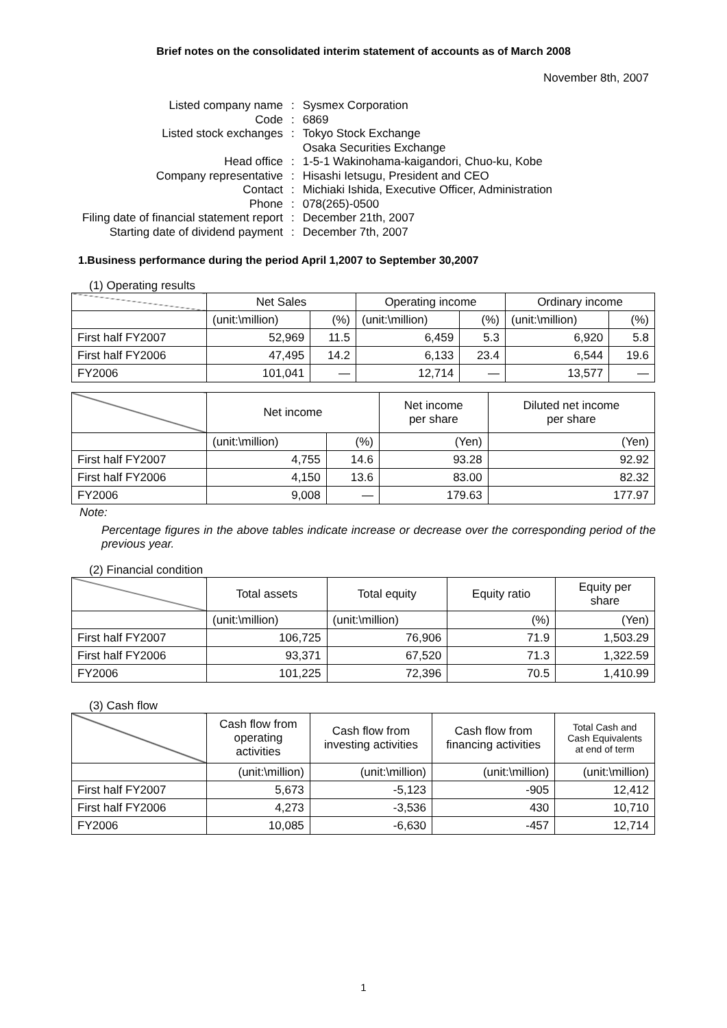Brief notes on the consolidated interim statement of accounts as of March 2008
November 8th, 2007
| Listed company name | : | Sysmex Corporation |
| Code | : | 6869 |
| Listed stock exchanges | : | Tokyo Stock Exchange |
| | | Osaka Securities Exchange |
| Head office | : | 1-5-1 Wakinohama-kaigandori, Chuo-ku, Kobe |
| Company representative | : | Hisashi Ietsugu, President and CEO |
| Contact | : | Michiaki Ishida, Executive Officer, Administration |
| Phone | : | 078(265)-0500 |
| Filing date of financial statement report | : | December 21th, 2007 |
| Starting date of dividend payment | : | December 7th, 2007 |
1.Business performance during the period April 1,2007 to September 30,2007
(1) Operating results
| | Net Sales | | Operating income | | Ordinary income | |
| --- | --- | --- | --- | --- | --- | --- |
| | (unit:\million) | (%) | (unit:\million) | (%) | (unit:\million) | (%) |
| First half FY2007 | 52,969 | 11.5 | 6,459 | 5.3 | 6,920 | 5.8 |
| First half FY2006 | 47,495 | 14.2 | 6,133 | 23.4 | 6,544 | 19.6 |
| FY2006 | 101,041 | — | 12,714 | — | 13,577 | — |
| | Net income | | Net income per share | Diluted net income per share |
| --- | --- | --- | --- | --- |
| | (unit:\million) | (%) | (Yen) | (Yen) |
| First half FY2007 | 4,755 | 14.6 | 93.28 | 92.92 |
| First half FY2006 | 4,150 | 13.6 | 83.00 | 82.32 |
| FY2006 | 9,008 | — | 179.63 | 177.97 |
Note:
Percentage figures in the above tables indicate increase or decrease over the corresponding period of the previous year.
(2) Financial condition
| | Total assets | Total equity | Equity ratio | Equity per share |
| --- | --- | --- | --- | --- |
| | (unit:\million) | (unit:\million) | (%) | (Yen) |
| First half FY2007 | 106,725 | 76,906 | 71.9 | 1,503.29 |
| First half FY2006 | 93,371 | 67,520 | 71.3 | 1,322.59 |
| FY2006 | 101,225 | 72,396 | 70.5 | 1,410.99 |
(3) Cash flow
| | Cash flow from operating activities | Cash flow from investing activities | Cash flow from financing activities | Total Cash and Cash Equivalents at end of term |
| --- | --- | --- | --- | --- |
| | (unit:\million) | (unit:\million) | (unit:\million) | (unit:\million) |
| First half FY2007 | 5,673 | -5,123 | -905 | 12,412 |
| First half FY2006 | 4,273 | -3,536 | 430 | 10,710 |
| FY2006 | 10,085 | -6,630 | -457 | 12,714 |
1